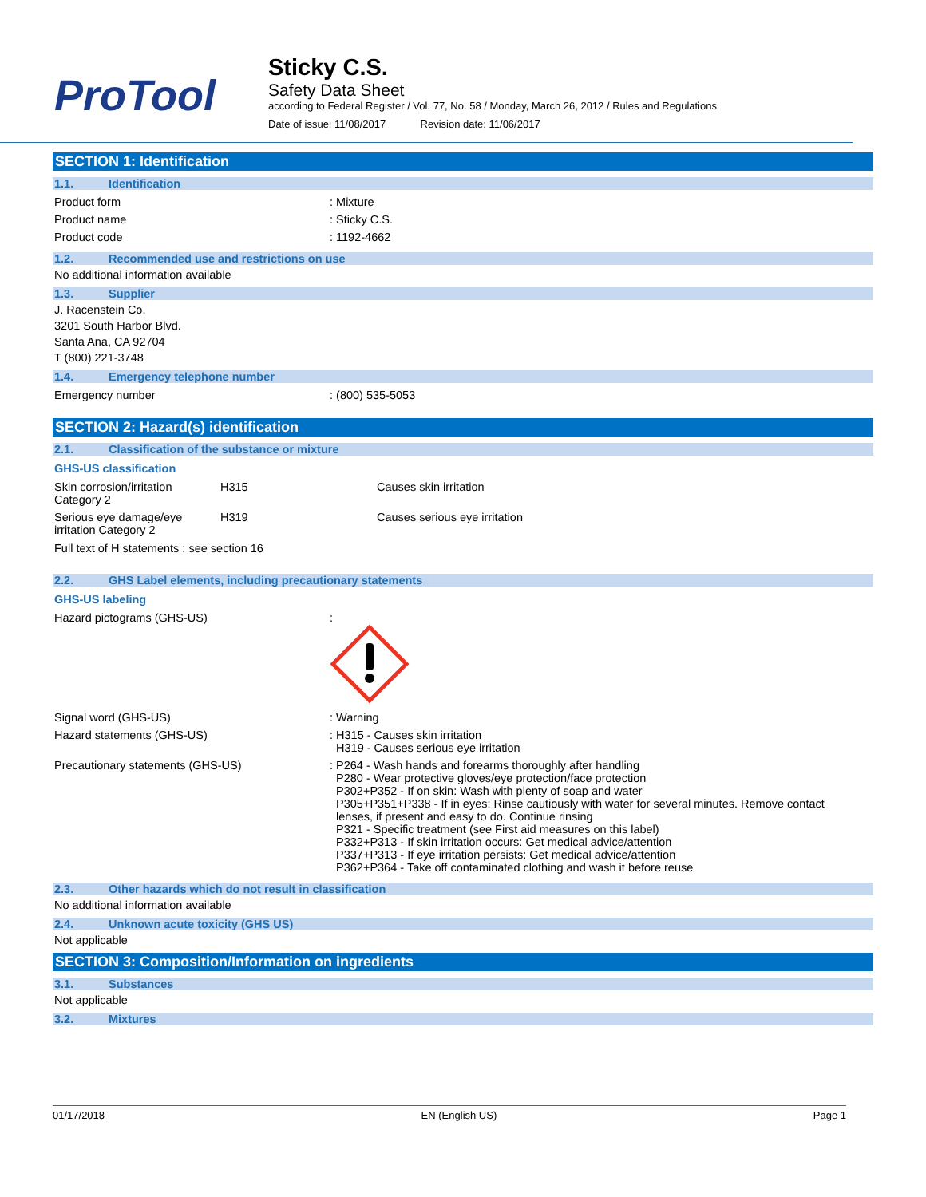ProTool
Sticky C.S.
Safety Data Sheet
according to Federal Register / Vol. 77, No. 58 / Monday, March 26, 2012 / Rules and Regulations
Date of issue: 11/08/2017 Revision date: 11/06/2017
SECTION 1: Identification
1.1. Identification
Product form : Mixture
Product name : Sticky C.S.
Product code : 1192-4662
1.2. Recommended use and restrictions on use
No additional information available
1.3. Supplier
J. Racenstein Co.
3201 South Harbor Blvd.
Santa Ana, CA 92704
T (800) 221-3748
1.4. Emergency telephone number
Emergency number : (800) 535-5053
SECTION 2: Hazard(s) identification
2.1. Classification of the substance or mixture
GHS-US classification
Skin corrosion/irritation Category 2
H315 Causes skin irritation
Serious eye damage/eye irritation Category 2
H319 Causes serious eye irritation
Full text of H statements : see section 16
2.2. GHS Label elements, including precautionary statements
GHS-US labeling
Hazard pictograms (GHS-US) :
Signal word (GHS-US) : Warning
Hazard statements (GHS-US) : H315 - Causes skin irritation
H319 - Causes serious eye irritation
Precautionary statements (GHS-US) : P264 - Wash hands and forearms thoroughly after handling
P280 - Wear protective gloves/eye protection/face protection
P302+P352 - If on skin: Wash with plenty of soap and water
P305+P351+P338 - If in eyes: Rinse cautiously with water for several minutes. Remove contact
lenses, if present and easy to do. Continue rinsing
P321 - Specific treatment (see First aid measures on this label)
P332+P313 - If skin irritation occurs: Get medical advice/attention
P337+P313 - If eye irritation persists: Get medical advice/attention
P362+P364 - Take off contaminated clothing and wash it before reuse
2.3. Other hazards which do not result in classification
No additional information available
2.4. Unknown acute toxicity (GHS US)
Not applicable
SECTION 3: Composition/Information on ingredients
3.1. Substances
Not applicable
3.2. Mixtures
01/17/2018 EN (English US) Page 1